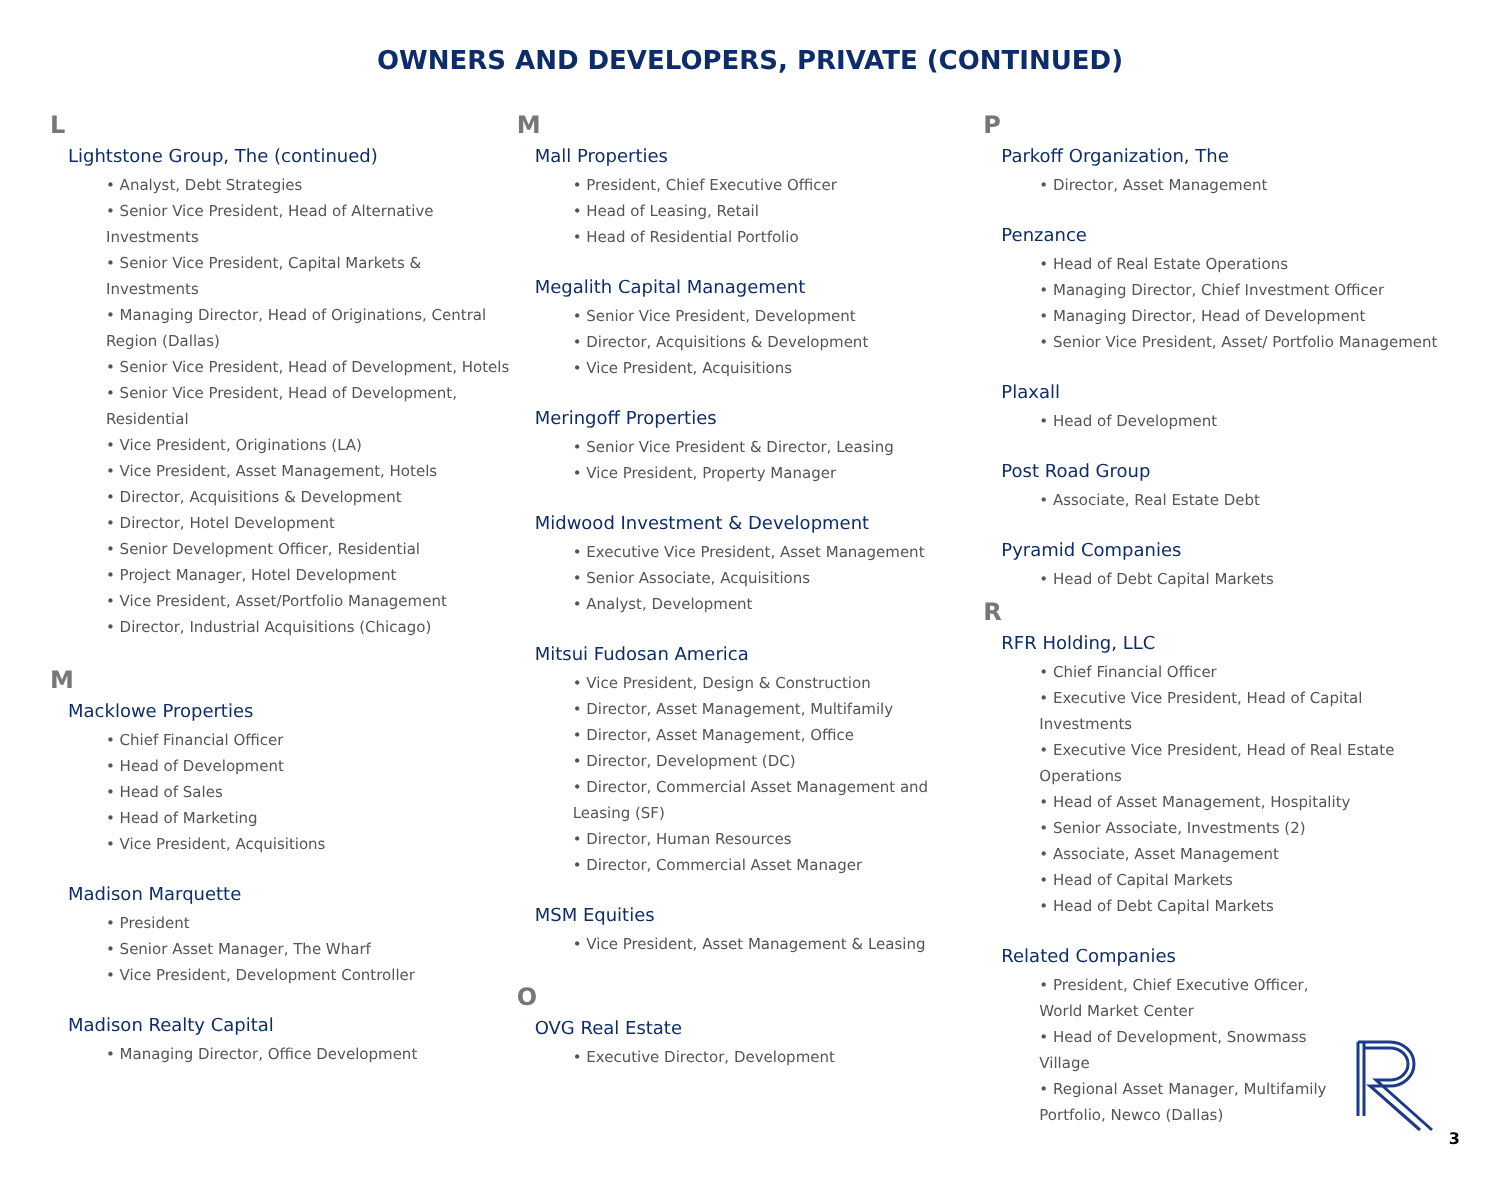OWNERS AND DEVELOPERS, PRIVATE (CONTINUED)
L
Lightstone Group, The (continued)
• Analyst, Debt Strategies
• Senior Vice President, Head of Alternative Investments
• Senior Vice President, Capital Markets & Investments
• Managing Director, Head of Originations, Central Region (Dallas)
• Senior Vice President, Head of Development, Hotels
• Senior Vice President, Head of Development, Residential
• Vice President, Originations (LA)
• Vice President, Asset Management, Hotels
• Director, Acquisitions & Development
• Director, Hotel Development
• Senior Development Officer, Residential
• Project Manager, Hotel Development
• Vice President, Asset/Portfolio Management
• Director, Industrial Acquisitions (Chicago)
M
Macklowe Properties
• Chief Financial Officer
• Head of Development
• Head of Sales
• Head of Marketing
• Vice President, Acquisitions
Madison Marquette
• President
• Senior Asset Manager, The Wharf
• Vice President, Development Controller
Madison Realty Capital
• Managing Director, Office Development
M
Mall Properties
• President, Chief Executive Officer
• Head of Leasing, Retail
• Head of Residential Portfolio
Megalith Capital Management
• Senior Vice President, Development
• Director, Acquisitions & Development
• Vice President, Acquisitions
Meringoff Properties
• Senior Vice President & Director, Leasing
• Vice President, Property Manager
Midwood Investment & Development
• Executive Vice President, Asset Management
• Senior Associate, Acquisitions
• Analyst, Development
Mitsui Fudosan America
• Vice President, Design & Construction
• Director, Asset Management, Multifamily
• Director, Asset Management, Office
• Director, Development (DC)
• Director, Commercial Asset Management and Leasing (SF)
• Director, Human Resources
• Director, Commercial Asset Manager
MSM Equities
• Vice President, Asset Management & Leasing
O
OVG Real Estate
• Executive Director, Development
P
Parkoff Organization, The
• Director, Asset Management
Penzance
• Head of Real Estate Operations
• Managing Director, Chief Investment Officer
• Managing Director, Head of Development
• Senior Vice President, Asset/ Portfolio Management
Plaxall
• Head of Development
Post Road Group
• Associate, Real Estate Debt
Pyramid Companies
• Head of Debt Capital Markets
R
RFR Holding, LLC
• Chief Financial Officer
• Executive Vice President, Head of Capital Investments
• Executive Vice President, Head of Real Estate Operations
• Head of Asset Management, Hospitality
• Senior Associate, Investments (2)
• Associate, Asset Management
• Head of Capital Markets
• Head of Debt Capital Markets
Related Companies
• President, Chief Executive Officer, World Market Center
• Head of Development, Snowmass Village
• Regional Asset Manager, Multifamily Portfolio, Newco (Dallas)
3